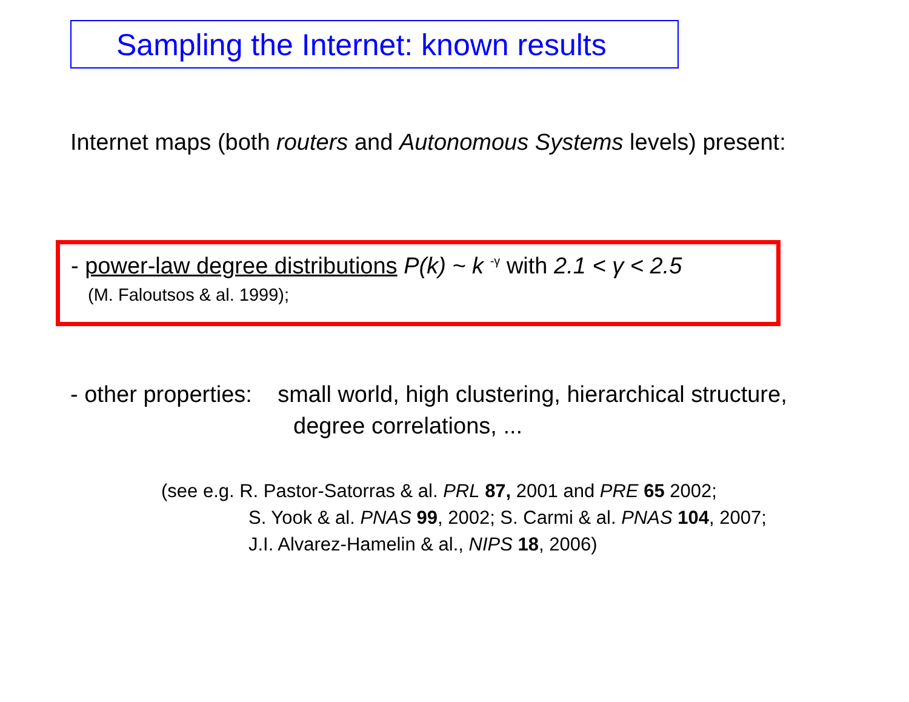Sampling the Internet: known results
Internet maps (both routers and Autonomous Systems levels) present:
- power-law degree distributions P(k) ~ k <sup>-γ</sup> with 2.1 < γ < 2.5
(M. Faloutsos & al. 1999);
- other properties: small world, high clustering, hierarchical structure,
degree correlations, ...
(see e.g. R. Pastor-Satorras & al. PRL 87, 2001 and PRE 65 2002;
S. Yook & al. PNAS 99, 2002; S. Carmi & al. PNAS 104, 2007;
J.I. Alvarez-Hamelin & al., NIPS 18, 2006)